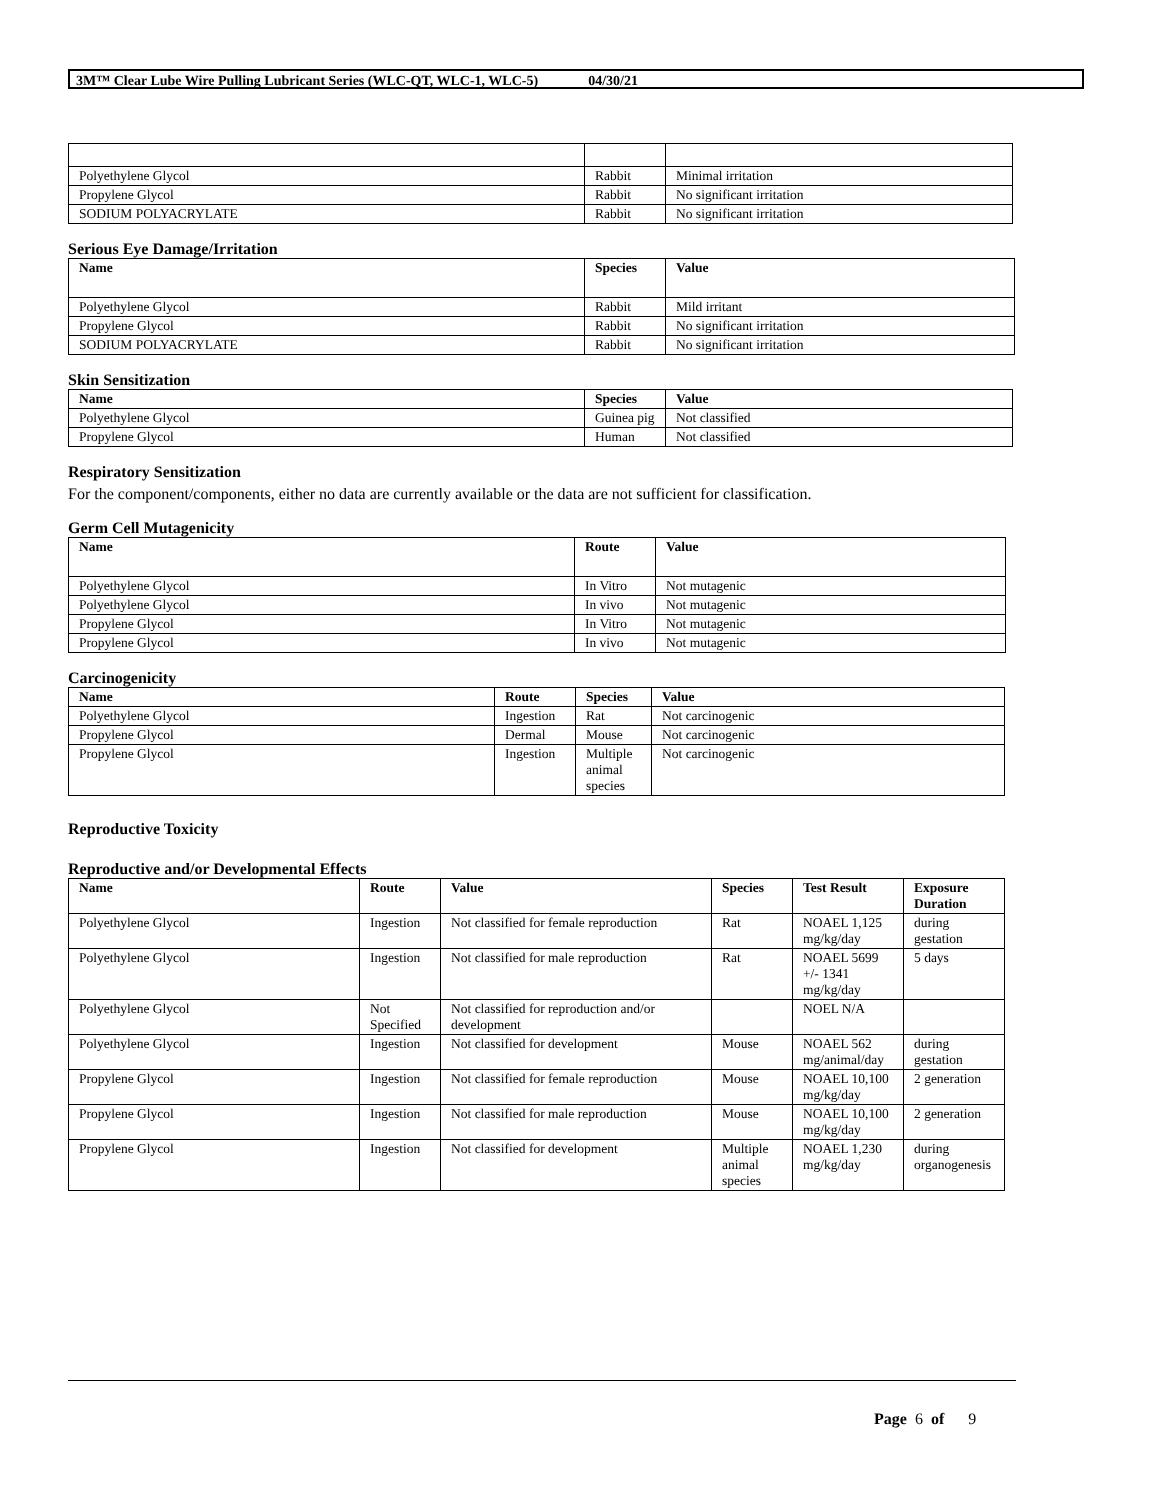3M™ Clear Lube Wire Pulling Lubricant Series (WLC-QT, WLC-1, WLC-5) 04/30/21
| Polyethylene Glycol | Rabbit | Minimal irritation |
| Propylene Glycol | Rabbit | No significant irritation |
| SODIUM POLYACRYLATE | Rabbit | No significant irritation |
Serious Eye Damage/Irritation
| Name | Species | Value |
| --- | --- | --- |
| Polyethylene Glycol | Rabbit | Mild irritant |
| Propylene Glycol | Rabbit | No significant irritation |
| SODIUM POLYACRYLATE | Rabbit | No significant irritation |
Skin Sensitization
| Name | Species | Value |
| --- | --- | --- |
| Polyethylene Glycol | Guinea pig | Not classified |
| Propylene Glycol | Human | Not classified |
Respiratory Sensitization
For the component/components, either no data are currently available or the data are not sufficient for classification.
Germ Cell Mutagenicity
| Name | Route | Value |
| --- | --- | --- |
| Polyethylene Glycol | In Vitro | Not mutagenic |
| Polyethylene Glycol | In vivo | Not mutagenic |
| Propylene Glycol | In Vitro | Not mutagenic |
| Propylene Glycol | In vivo | Not mutagenic |
Carcinogenicity
| Name | Route | Species | Value |
| --- | --- | --- | --- |
| Polyethylene Glycol | Ingestion | Rat | Not carcinogenic |
| Propylene Glycol | Dermal | Mouse | Not carcinogenic |
| Propylene Glycol | Ingestion | Multiple animal species | Not carcinogenic |
Reproductive Toxicity
Reproductive and/or Developmental Effects
| Name | Route | Value | Species | Test Result | Exposure Duration |
| --- | --- | --- | --- | --- | --- |
| Polyethylene Glycol | Ingestion | Not classified for female reproduction | Rat | NOAEL 1,125 mg/kg/day | during gestation |
| Polyethylene Glycol | Ingestion | Not classified for male reproduction | Rat | NOAEL 5699 +/- 1341 mg/kg/day | 5 days |
| Polyethylene Glycol | Not Specified | Not classified for reproduction and/or development | | NOEL N/A | |
| Polyethylene Glycol | Ingestion | Not classified for development | Mouse | NOAEL 562 mg/animal/day | during gestation |
| Propylene Glycol | Ingestion | Not classified for female reproduction | Mouse | NOAEL 10,100 mg/kg/day | 2 generation |
| Propylene Glycol | Ingestion | Not classified for male reproduction | Mouse | NOAEL 10,100 mg/kg/day | 2 generation |
| Propylene Glycol | Ingestion | Not classified for development | Multiple animal species | NOAEL 1,230 mg/kg/day | during organogenesis |
Page 6 of 9